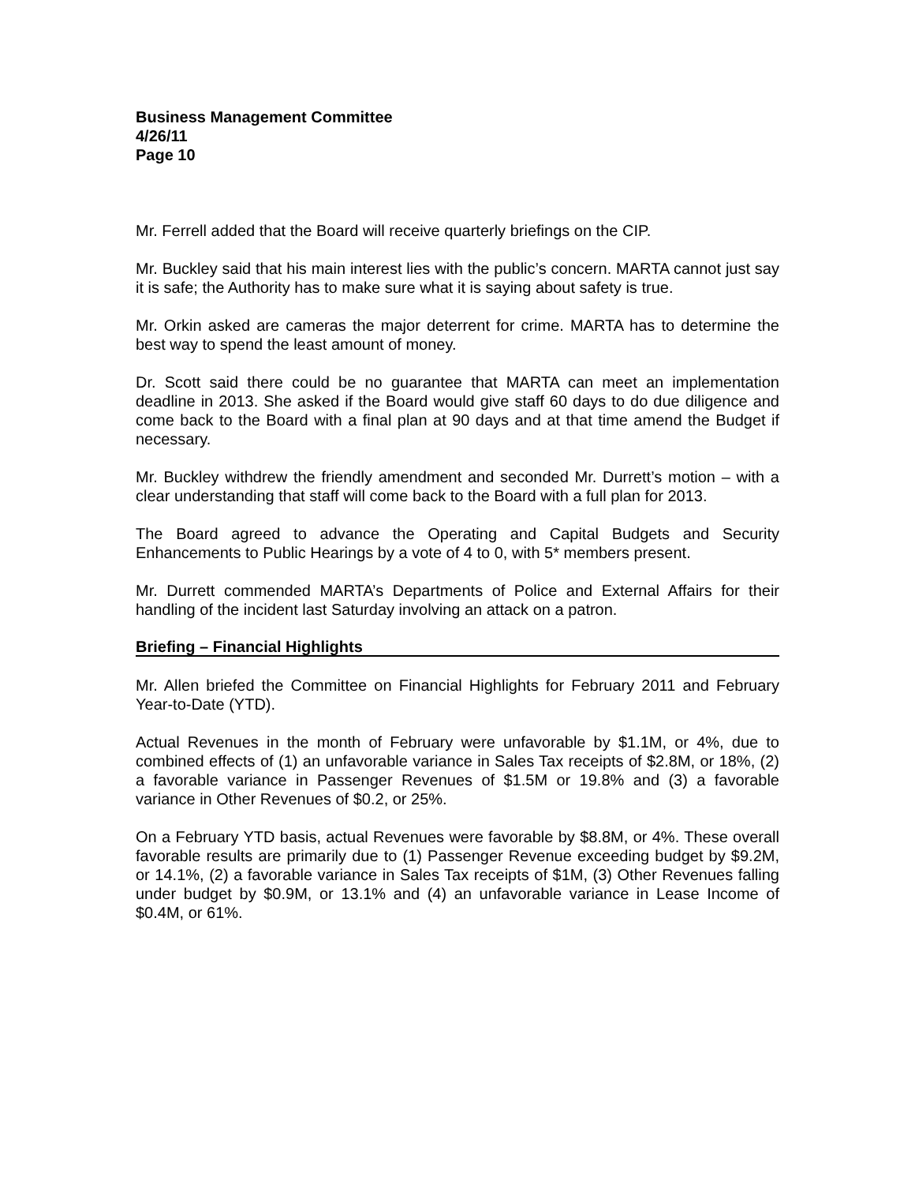Business Management Committee
4/26/11
Page 10
Mr. Ferrell added that the Board will receive quarterly briefings on the CIP.
Mr. Buckley said that his main interest lies with the public’s concern. MARTA cannot just say it is safe; the Authority has to make sure what it is saying about safety is true.
Mr. Orkin asked are cameras the major deterrent for crime. MARTA has to determine the best way to spend the least amount of money.
Dr. Scott said there could be no guarantee that MARTA can meet an implementation deadline in 2013. She asked if the Board would give staff 60 days to do due diligence and come back to the Board with a final plan at 90 days and at that time amend the Budget if necessary.
Mr. Buckley withdrew the friendly amendment and seconded Mr. Durrett’s motion – with a clear understanding that staff will come back to the Board with a full plan for 2013.
The Board agreed to advance the Operating and Capital Budgets and Security Enhancements to Public Hearings by a vote of 4 to 0, with 5* members present.
Mr. Durrett commended MARTA’s Departments of Police and External Affairs for their handling of the incident last Saturday involving an attack on a patron.
Briefing – Financial Highlights
Mr. Allen briefed the Committee on Financial Highlights for February 2011 and February Year-to-Date (YTD).
Actual Revenues in the month of February were unfavorable by $1.1M, or 4%, due to combined effects of (1) an unfavorable variance in Sales Tax receipts of $2.8M, or 18%, (2) a favorable variance in Passenger Revenues of $1.5M or 19.8% and (3) a favorable variance in Other Revenues of $0.2, or 25%.
On a February YTD basis, actual Revenues were favorable by $8.8M, or 4%. These overall favorable results are primarily due to (1) Passenger Revenue exceeding budget by $9.2M, or 14.1%, (2) a favorable variance in Sales Tax receipts of $1M, (3) Other Revenues falling under budget by $0.9M, or 13.1% and (4) an unfavorable variance in Lease Income of $0.4M, or 61%.